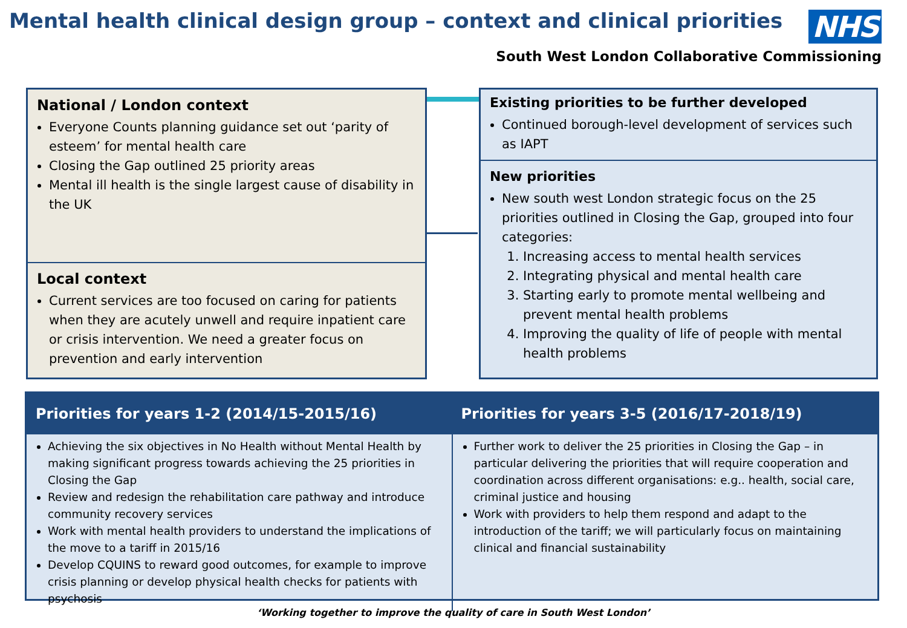Mental health clinical design group – context and clinical priorities
NHS
South West London Collaborative Commissioning
National / London context
Everyone Counts planning guidance set out ‘parity of esteem’ for mental health care
Closing the Gap outlined 25 priority areas
Mental ill health is the single largest cause of disability in the UK
Local context
Current services are too focused on caring for patients when they are acutely unwell and require inpatient care or crisis intervention. We need a greater focus on prevention and early intervention
Existing priorities to be further developed
Continued borough-level development of services such as IAPT
New priorities
New south west London strategic focus on the 25 priorities outlined in Closing the Gap, grouped into four categories:
1. Increasing access to mental health services
2. Integrating physical and mental health care
3. Starting early to promote mental wellbeing and prevent mental health problems
4. Improving the quality of life of people with mental health problems
| Priorities for years 1-2 (2014/15-2015/16) | Priorities for years 3-5 (2016/17-2018/19) |
| --- | --- |
| Achieving the six objectives in No Health without Mental Health by making significant progress towards achieving the 25 priorities in Closing the Gap Review and redesign the rehabilitation care pathway and introduce community recovery services Work with mental health providers to understand the implications of the move to a tariff in 2015/16 Develop CQUINS to reward good outcomes, for example to improve crisis planning or develop physical health checks for patients with psychosis | Further work to deliver the 25 priorities in Closing the Gap – in particular delivering the priorities that will require cooperation and coordination across different organisations: e.g.. health, social care, criminal justice and housing Work with providers to help them respond and adapt to the introduction of the tariff; we will particularly focus on maintaining clinical and financial sustainability |
‘Working together to improve the quality of care in South West London’